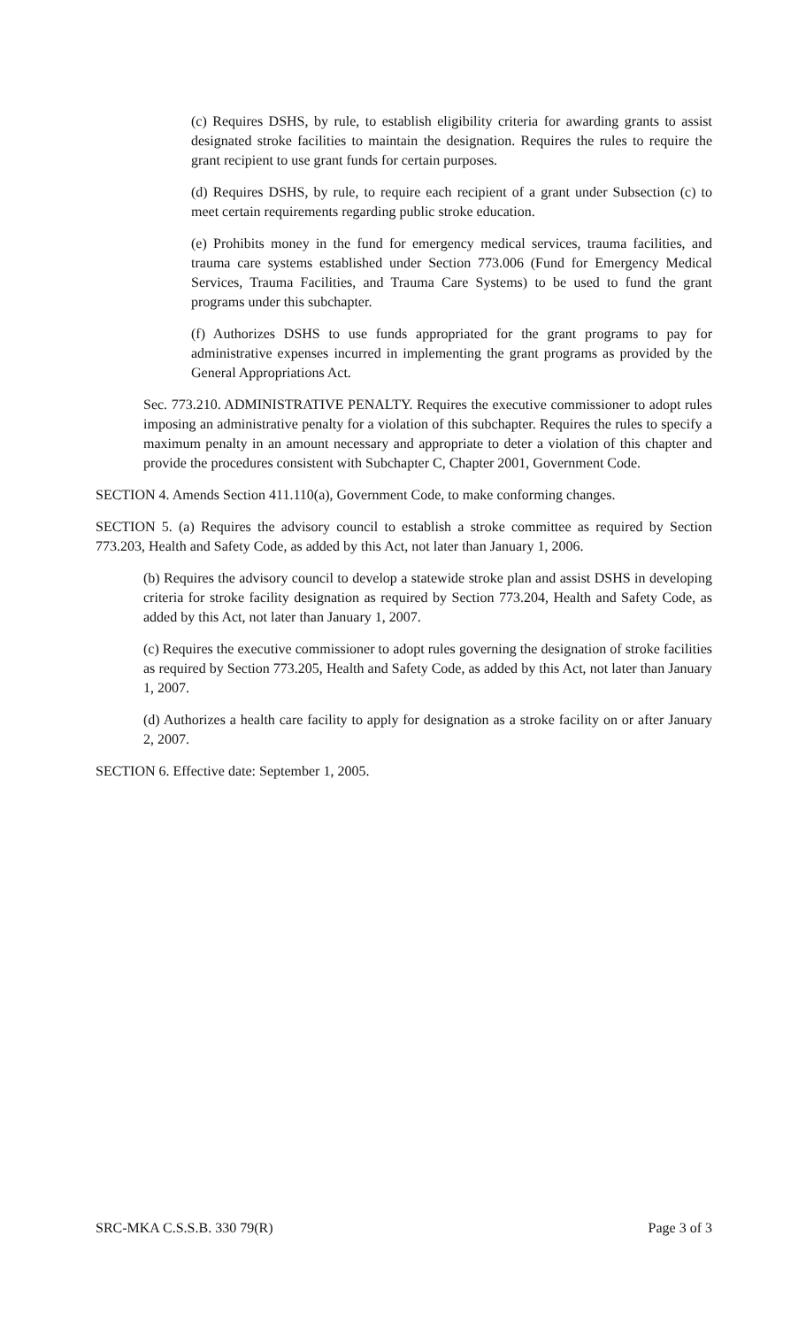(c) Requires DSHS, by rule, to establish eligibility criteria for awarding grants to assist designated stroke facilities to maintain the designation. Requires the rules to require the grant recipient to use grant funds for certain purposes.
(d) Requires DSHS, by rule, to require each recipient of a grant under Subsection (c) to meet certain requirements regarding public stroke education.
(e) Prohibits money in the fund for emergency medical services, trauma facilities, and trauma care systems established under Section 773.006 (Fund for Emergency Medical Services, Trauma Facilities, and Trauma Care Systems) to be used to fund the grant programs under this subchapter.
(f) Authorizes DSHS to use funds appropriated for the grant programs to pay for administrative expenses incurred in implementing the grant programs as provided by the General Appropriations Act.
Sec. 773.210. ADMINISTRATIVE PENALTY. Requires the executive commissioner to adopt rules imposing an administrative penalty for a violation of this subchapter. Requires the rules to specify a maximum penalty in an amount necessary and appropriate to deter a violation of this chapter and provide the procedures consistent with Subchapter C, Chapter 2001, Government Code.
SECTION 4. Amends Section 411.110(a), Government Code, to make conforming changes.
SECTION 5. (a) Requires the advisory council to establish a stroke committee as required by Section 773.203, Health and Safety Code, as added by this Act, not later than January 1, 2006.
(b) Requires the advisory council to develop a statewide stroke plan and assist DSHS in developing criteria for stroke facility designation as required by Section 773.204, Health and Safety Code, as added by this Act, not later than January 1, 2007.
(c) Requires the executive commissioner to adopt rules governing the designation of stroke facilities as required by Section 773.205, Health and Safety Code, as added by this Act, not later than January 1, 2007.
(d) Authorizes a health care facility to apply for designation as a stroke facility on or after January 2, 2007.
SECTION 6. Effective date: September 1, 2005.
SRC-MKA C.S.S.B. 330 79(R) Page 3 of 3